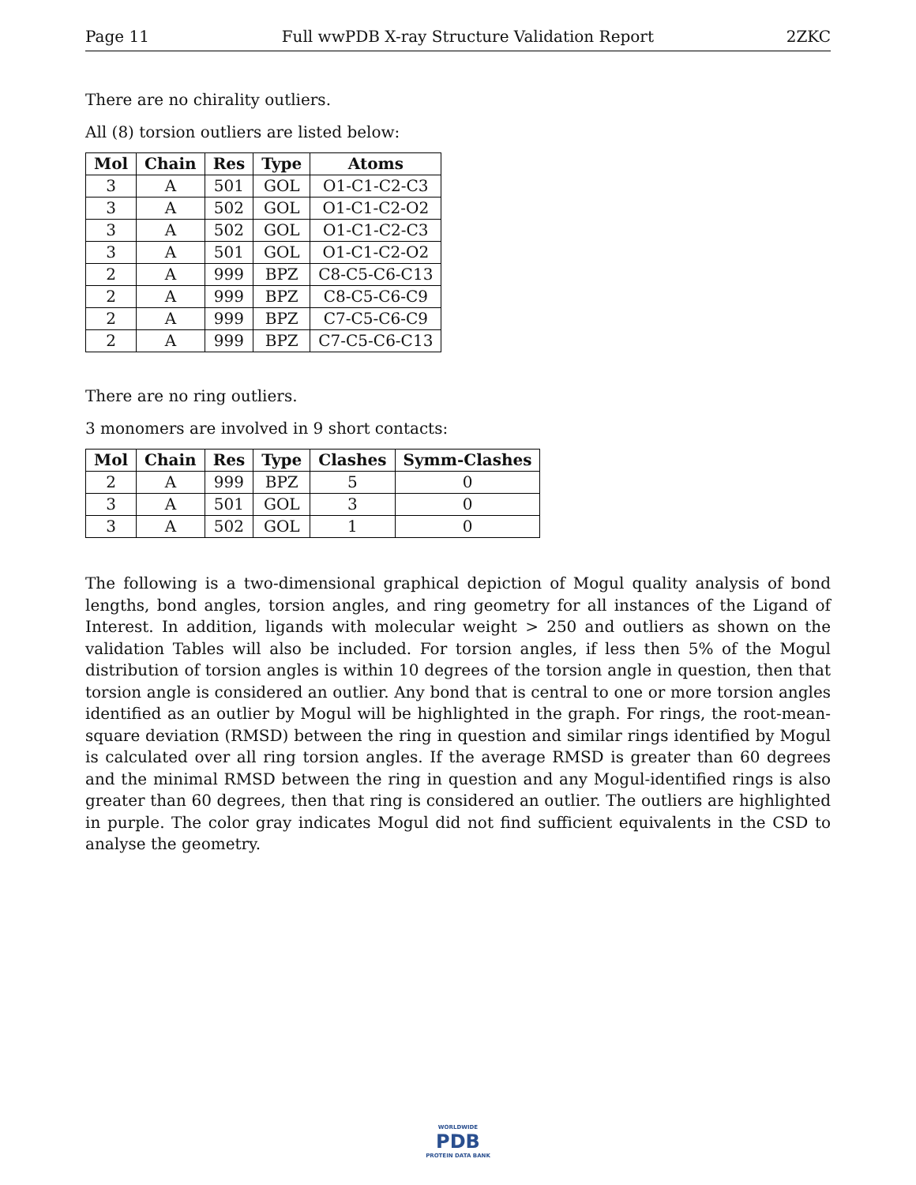Page 11 Full wwPDB X-ray Structure Validation Report 2ZKC
There are no chirality outliers.
All (8) torsion outliers are listed below:
| Mol | Chain | Res | Type | Atoms |
| --- | --- | --- | --- | --- |
| 3 | A | 501 | GOL | O1-C1-C2-C3 |
| 3 | A | 502 | GOL | O1-C1-C2-O2 |
| 3 | A | 502 | GOL | O1-C1-C2-C3 |
| 3 | A | 501 | GOL | O1-C1-C2-O2 |
| 2 | A | 999 | BPZ | C8-C5-C6-C13 |
| 2 | A | 999 | BPZ | C8-C5-C6-C9 |
| 2 | A | 999 | BPZ | C7-C5-C6-C9 |
| 2 | A | 999 | BPZ | C7-C5-C6-C13 |
There are no ring outliers.
3 monomers are involved in 9 short contacts:
| Mol | Chain | Res | Type | Clashes | Symm-Clashes |
| --- | --- | --- | --- | --- | --- |
| 2 | A | 999 | BPZ | 5 | 0 |
| 3 | A | 501 | GOL | 3 | 0 |
| 3 | A | 502 | GOL | 1 | 0 |
The following is a two-dimensional graphical depiction of Mogul quality analysis of bond lengths, bond angles, torsion angles, and ring geometry for all instances of the Ligand of Interest. In addition, ligands with molecular weight > 250 and outliers as shown on the validation Tables will also be included. For torsion angles, if less then 5% of the Mogul distribution of torsion angles is within 10 degrees of the torsion angle in question, then that torsion angle is considered an outlier. Any bond that is central to one or more torsion angles identified as an outlier by Mogul will be highlighted in the graph. For rings, the root-mean-square deviation (RMSD) between the ring in question and similar rings identified by Mogul is calculated over all ring torsion angles. If the average RMSD is greater than 60 degrees and the minimal RMSD between the ring in question and any Mogul-identified rings is also greater than 60 degrees, then that ring is considered an outlier. The outliers are highlighted in purple. The color gray indicates Mogul did not find sufficient equivalents in the CSD to analyse the geometry.
WORLDWIDE
PDB
PROTEIN DATA BANK